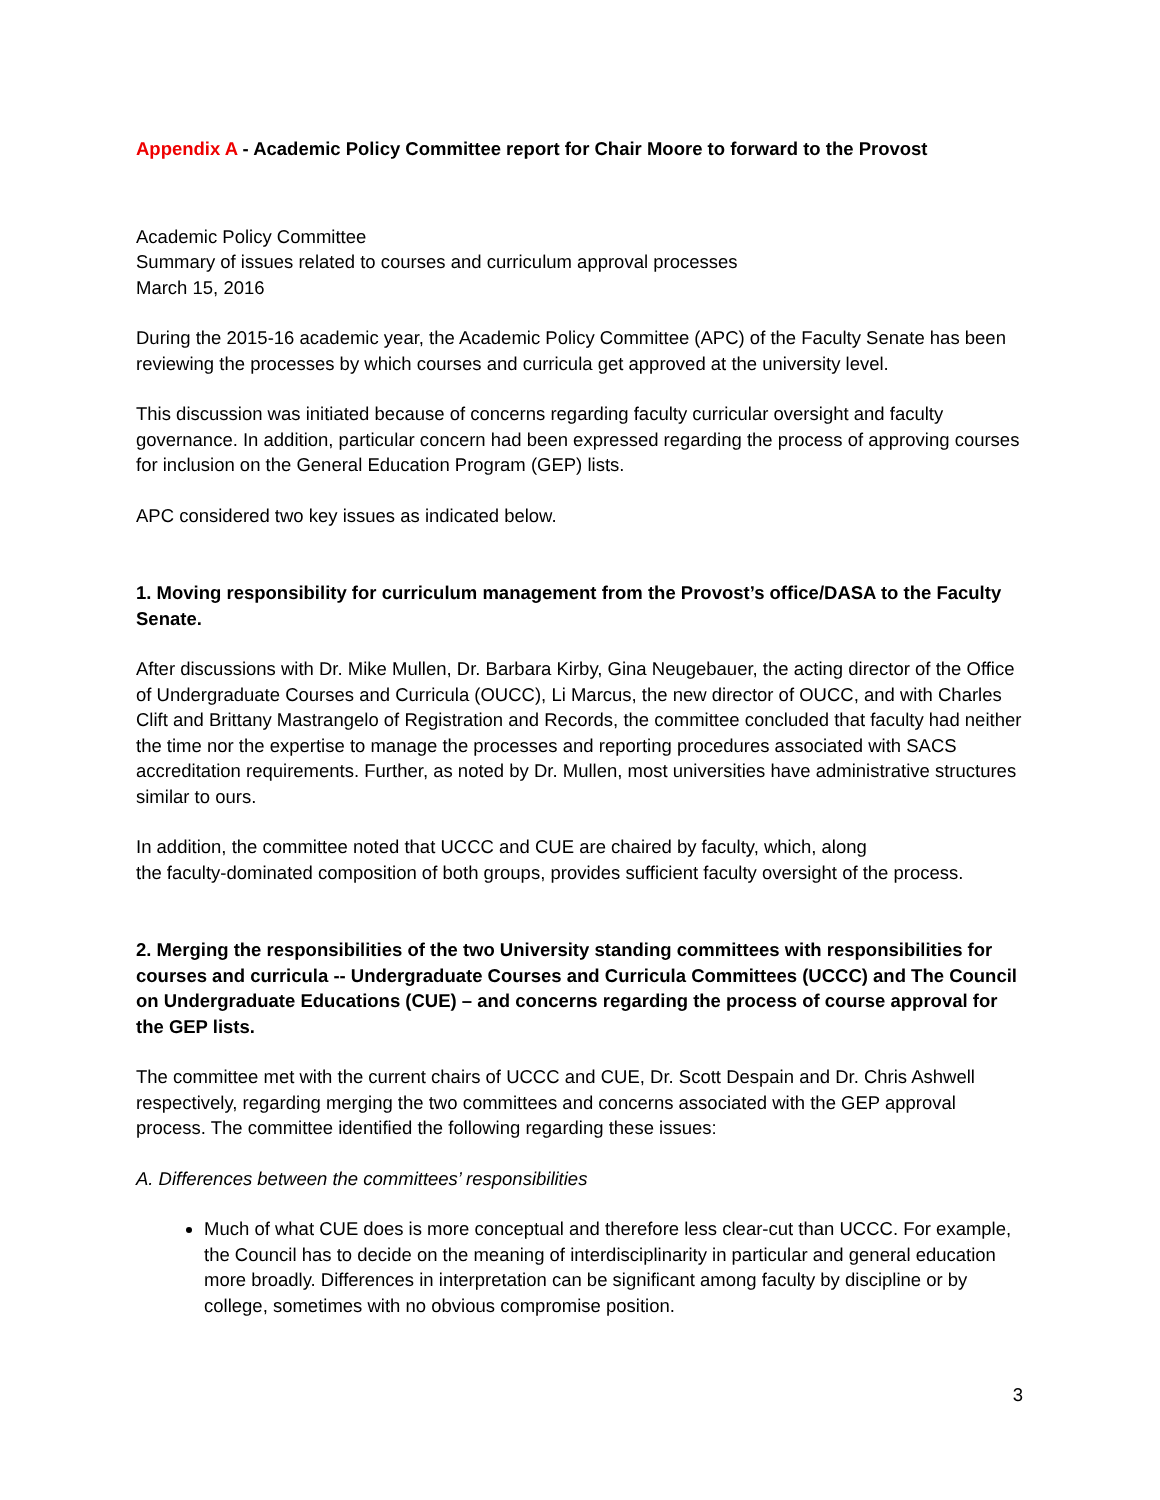Appendix A - Academic Policy Committee report for Chair Moore to forward to the Provost
Academic Policy Committee
Summary of issues related to courses and curriculum approval processes
March 15, 2016
During the 2015-16 academic year, the Academic Policy Committee (APC) of the Faculty Senate has been reviewing the processes by which courses and curricula get approved at the university level.
This discussion was initiated because of concerns regarding faculty curricular oversight and faculty governance. In addition, particular concern had been expressed regarding the process of approving courses for inclusion on the General Education Program (GEP) lists.
APC considered two key issues as indicated below.
1. Moving responsibility for curriculum management from the Provost’s office/DASA to the Faculty Senate.
After discussions with Dr. Mike Mullen, Dr. Barbara Kirby, Gina Neugebauer, the acting director of the Office of Undergraduate Courses and Curricula (OUCC), Li Marcus, the new director of OUCC, and with Charles Clift and Brittany Mastrangelo of Registration and Records, the committee concluded that faculty had neither the time nor the expertise to manage the processes and reporting procedures associated with SACS accreditation requirements. Further, as noted by Dr. Mullen, most universities have administrative structures similar to ours.
In addition, the committee noted that UCCC and CUE are chaired by faculty, which, along
the faculty-dominated composition of both groups, provides sufficient faculty oversight of the process.
2. Merging the responsibilities of the two University standing committees with responsibilities for courses and curricula -- Undergraduate Courses and Curricula Committees (UCCC) and The Council on Undergraduate Educations (CUE) – and concerns regarding the process of course approval for the GEP lists.
The committee met with the current chairs of UCCC and CUE, Dr. Scott Despain and Dr. Chris Ashwell respectively, regarding merging the two committees and concerns associated with the GEP approval process. The committee identified the following regarding these issues:
A. Differences between the committees’ responsibilities
Much of what CUE does is more conceptual and therefore less clear-cut than UCCC. For example, the Council has to decide on the meaning of interdisciplinarity in particular and general education more broadly. Differences in interpretation can be significant among faculty by discipline or by college, sometimes with no obvious compromise position.
3